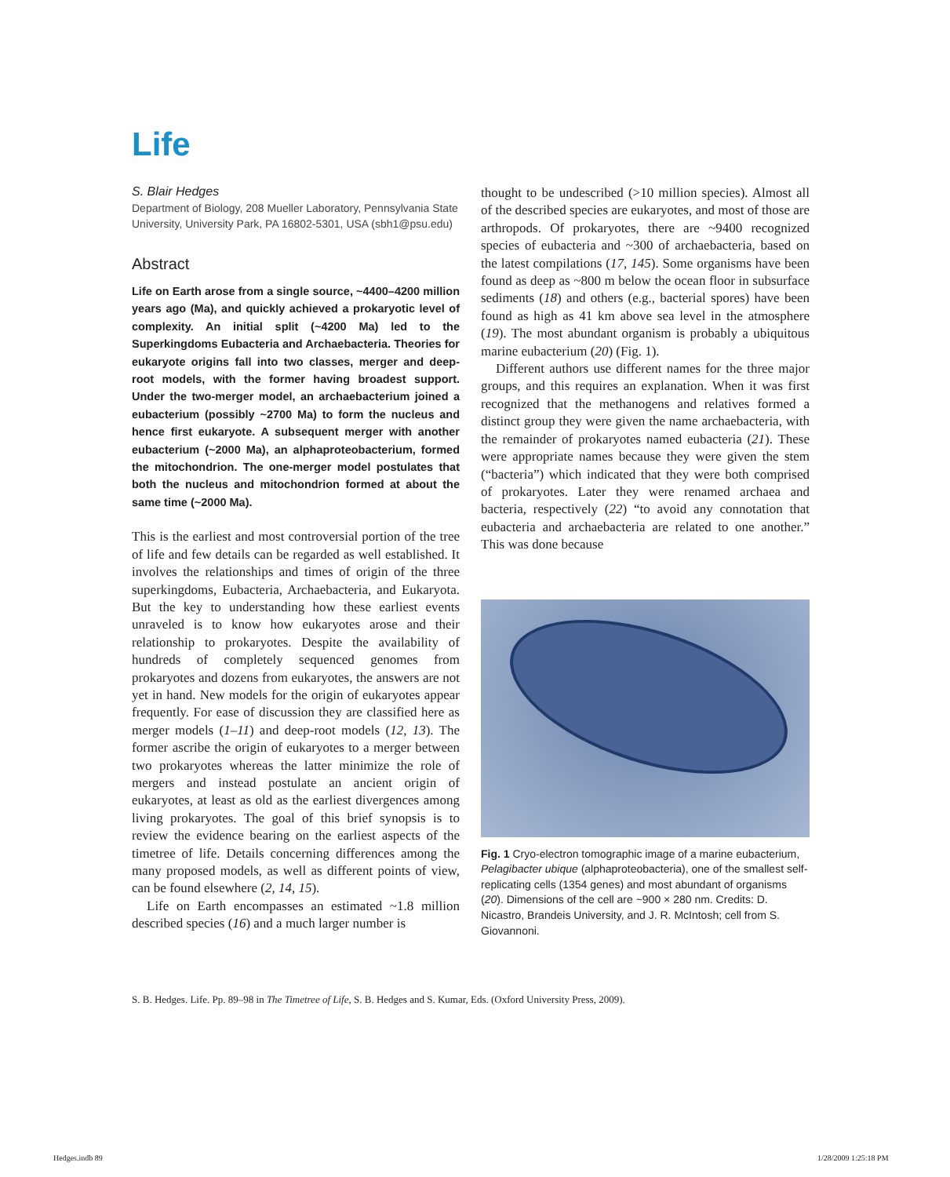Life
S. Blair Hedges
Department of Biology, 208 Mueller Laboratory, Pennsylvania State University, University Park, PA 16802-5301, USA (sbh1@psu.edu)
Abstract
Life on Earth arose from a single source, ~4400–4200 million years ago (Ma), and quickly achieved a prokaryotic level of complexity. An initial split (~4200 Ma) led to the Superkingdoms Eubacteria and Archaebacteria. Theories for eukaryote origins fall into two classes, merger and deep-root models, with the former having broadest support. Under the two-merger model, an archaebacterium joined a eubacterium (possibly ~2700 Ma) to form the nucleus and hence first eukaryote. A subsequent merger with another eubacterium (~2000 Ma), an alphaproteobacterium, formed the mitochondrion. The one-merger model postulates that both the nucleus and mitochondrion formed at about the same time (~2000 Ma).
This is the earliest and most controversial portion of the tree of life and few details can be regarded as well established. It involves the relationships and times of origin of the three superkingdoms, Eubacteria, Archaebacteria, and Eukaryota. But the key to understanding how these earliest events unraveled is to know how eukaryotes arose and their relationship to prokaryotes. Despite the availability of hundreds of completely sequenced genomes from prokaryotes and dozens from eukaryotes, the answers are not yet in hand. New models for the origin of eukaryotes appear frequently. For ease of discussion they are classified here as merger models (1–11) and deep-root models (12, 13). The former ascribe the origin of eukaryotes to a merger between two prokaryotes whereas the latter minimize the role of mergers and instead postulate an ancient origin of eukaryotes, at least as old as the earliest divergences among living prokaryotes. The goal of this brief synopsis is to review the evidence bearing on the earliest aspects of the timetree of life. Details concerning differences among the many proposed models, as well as different points of view, can be found elsewhere (2, 14, 15).
Life on Earth encompasses an estimated ~1.8 million described species (16) and a much larger number is
thought to be undescribed (>10 million species). Almost all of the described species are eukaryotes, and most of those are arthropods. Of prokaryotes, there are ~9400 recognized species of eubacteria and ~300 of archaebacteria, based on the latest compilations (17, 145). Some organisms have been found as deep as ~800 m below the ocean floor in subsurface sediments (18) and others (e.g., bacterial spores) have been found as high as 41 km above sea level in the atmosphere (19). The most abundant organism is probably a ubiquitous marine eubacterium (20) (Fig. 1).
Different authors use different names for the three major groups, and this requires an explanation. When it was first recognized that the methanogens and relatives formed a distinct group they were given the name archaebacteria, with the remainder of prokaryotes named eubacteria (21). These were appropriate names because they were given the stem (“bacteria”) which indicated that they were both comprised of prokaryotes. Later they were renamed archaea and bacteria, respectively (22) “to avoid any connotation that eubacteria and archaebacteria are related to one another.” This was done because
Fig. 1 Cryo-electron tomographic image of a marine eubacterium, Pelagibacter ubique (alphaproteobacteria), one of the smallest self-replicating cells (1354 genes) and most abundant of organisms (20). Dimensions of the cell are ~900 × 280 nm. Credits: D. Nicastro, Brandeis University, and J. R. McIntosh; cell from S. Giovannoni.
S. B. Hedges. Life. Pp. 89–98 in The Timetree of Life, S. B. Hedges and S. Kumar, Eds. (Oxford University Press, 2009).
Hedges.indb 89 1/28/2009 1:25:18 PM